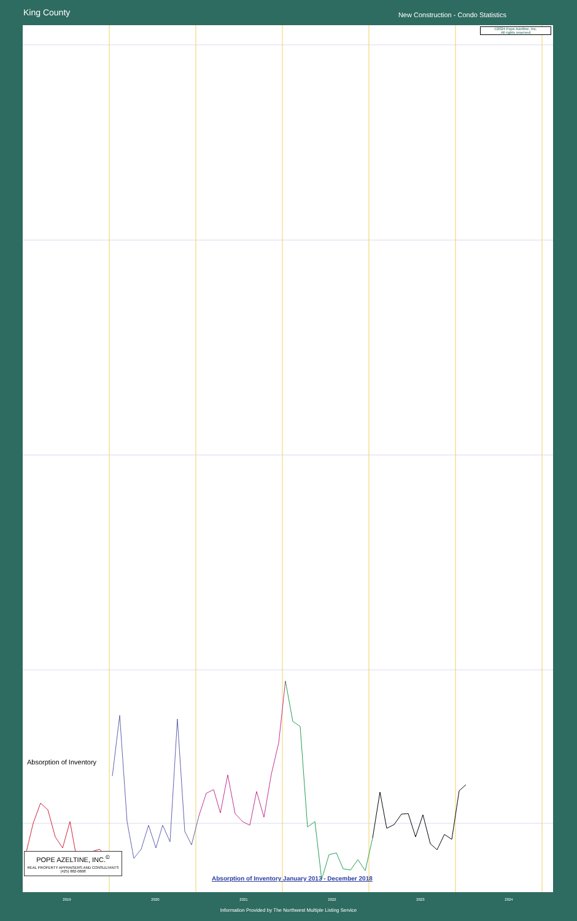King County New Construction - Condo Statistics
©2024 Pope Azeltine, Inc.
All rights reserved
Absorption of Inventory
POPE AZELTINE, INC.<sup>©</sup>
REAL PROPERTY APPRAISERS AND CONSULTANTS
(425) 882-0608
Absorption of Inventory January 2013 - December 2018
2019 2020 2021 2022 2023 2024
Information Provided by The Northwest Multiple Listing Service